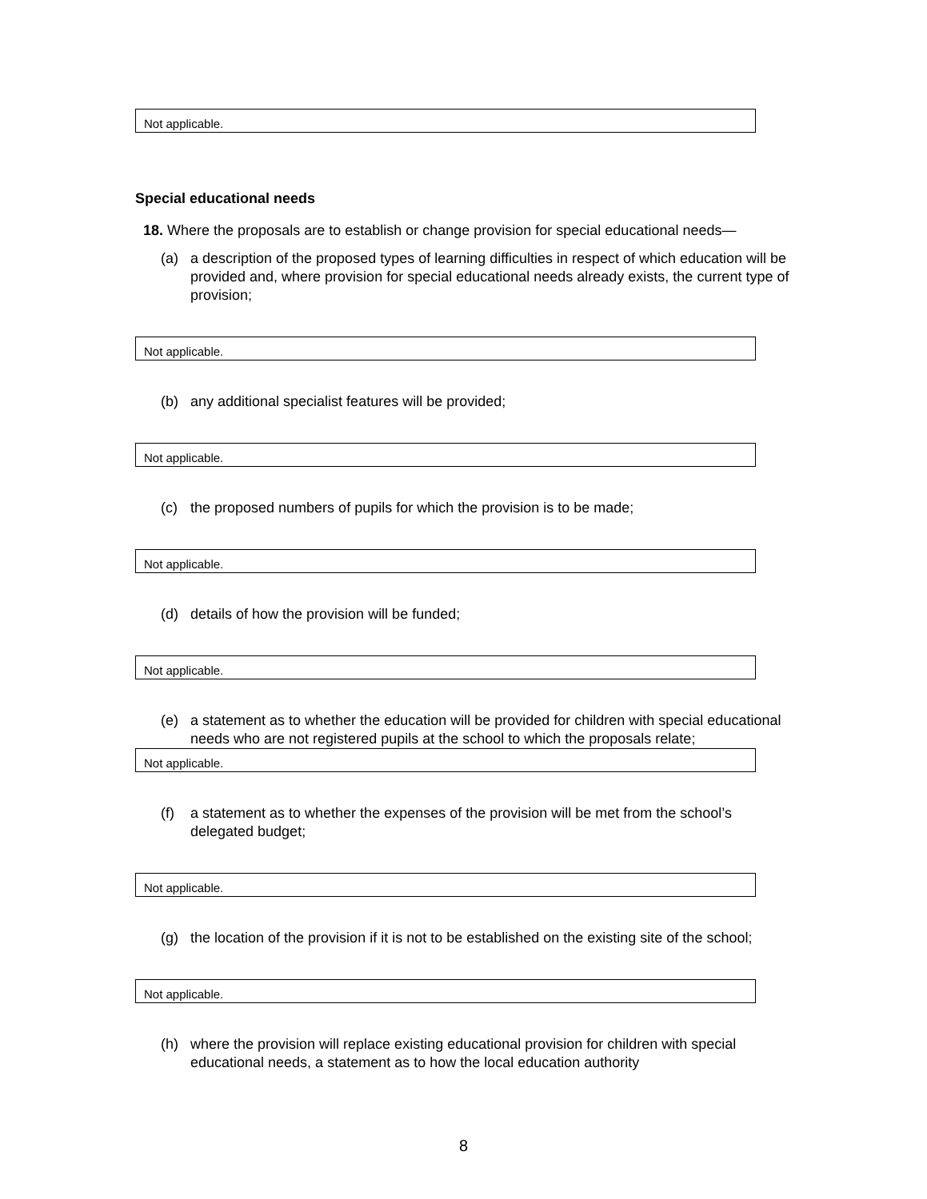Not applicable.
Special educational needs
18. Where the proposals are to establish or change provision for special educational needs—
(a) a description of the proposed types of learning difficulties in respect of which education will be provided and, where provision for special educational needs already exists, the current type of provision;
Not applicable.
(b) any additional specialist features will be provided;
Not applicable.
(c) the proposed numbers of pupils for which the provision is to be made;
Not applicable.
(d) details of how the provision will be funded;
Not applicable.
(e) a statement as to whether the education will be provided for children with special educational needs who are not registered pupils at the school to which the proposals relate;
Not applicable.
(f) a statement as to whether the expenses of the provision will be met from the school’s delegated budget;
Not applicable.
(g) the location of the provision if it is not to be established on the existing site of the school;
Not applicable.
(h) where the provision will replace existing educational provision for children with special educational needs, a statement as to how the local education authority
8